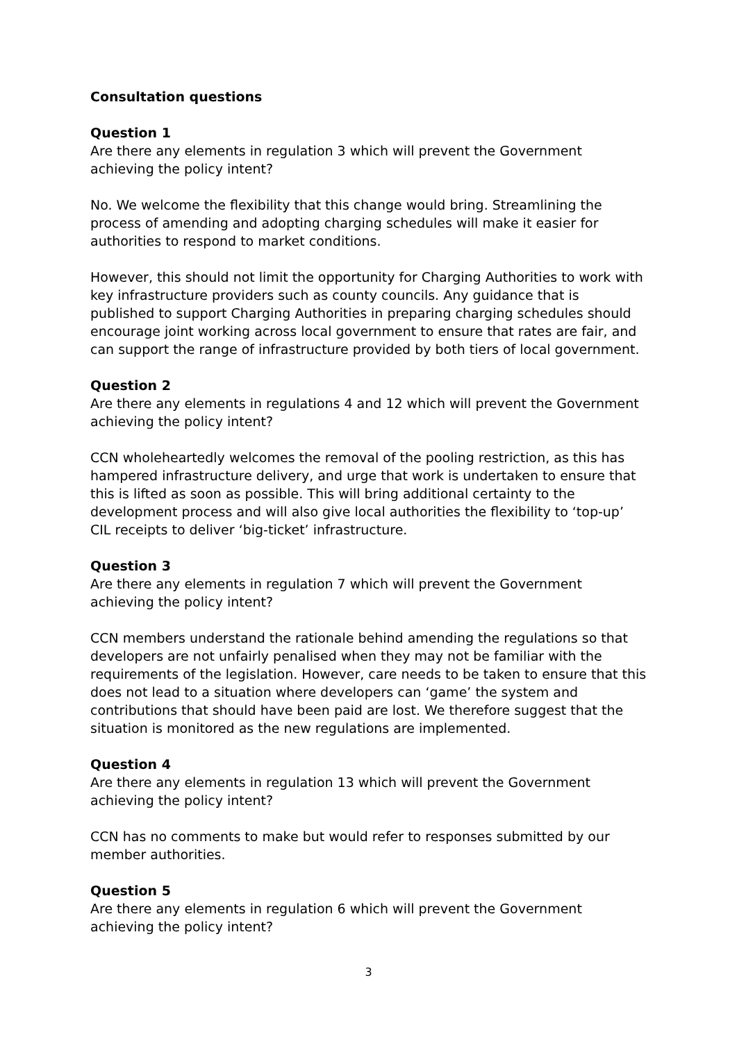Consultation questions
Question 1
Are there any elements in regulation 3 which will prevent the Government achieving the policy intent?
No. We welcome the flexibility that this change would bring. Streamlining the process of amending and adopting charging schedules will make it easier for authorities to respond to market conditions.
However, this should not limit the opportunity for Charging Authorities to work with key infrastructure providers such as county councils. Any guidance that is published to support Charging Authorities in preparing charging schedules should encourage joint working across local government to ensure that rates are fair, and can support the range of infrastructure provided by both tiers of local government.
Question 2
Are there any elements in regulations 4 and 12 which will prevent the Government achieving the policy intent?
CCN wholeheartedly welcomes the removal of the pooling restriction, as this has hampered infrastructure delivery, and urge that work is undertaken to ensure that this is lifted as soon as possible. This will bring additional certainty to the development process and will also give local authorities the flexibility to ‘top-up’ CIL receipts to deliver ‘big-ticket’ infrastructure.
Question 3
Are there any elements in regulation 7 which will prevent the Government achieving the policy intent?
CCN members understand the rationale behind amending the regulations so that developers are not unfairly penalised when they may not be familiar with the requirements of the legislation. However, care needs to be taken to ensure that this does not lead to a situation where developers can ‘game’ the system and contributions that should have been paid are lost. We therefore suggest that the situation is monitored as the new regulations are implemented.
Question 4
Are there any elements in regulation 13 which will prevent the Government achieving the policy intent?
CCN has no comments to make but would refer to responses submitted by our member authorities.
Question 5
Are there any elements in regulation 6 which will prevent the Government achieving the policy intent?
3